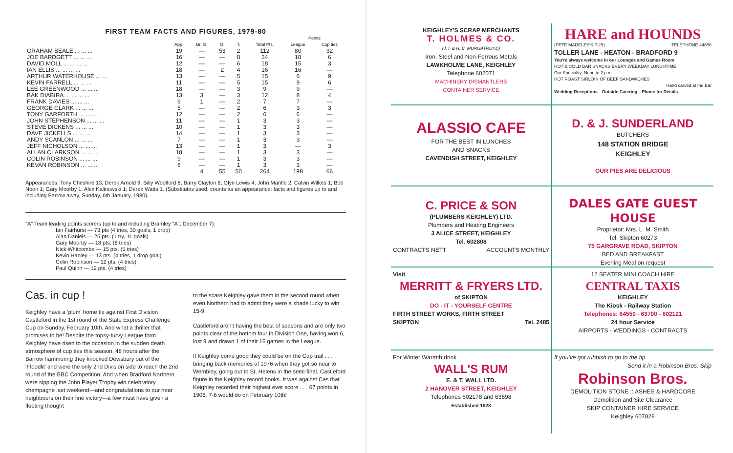FIRST TEAM FACTS AND FIGURES, 1979-80
| | | | | | | Points | |
| --- | --- | --- | --- | --- | --- | --- | --- |
| | App. | Dr. G. | G. | T. | Total Pts. | League | Cup ties |
| GRAHAM BEALE ... ... ... | 19 | — | 53 | 2 | 112 | 80 | 32 |
| JOE BARDGETT ... ... ... | 16 | — | — | 8 | 24 | 18 | 6 |
| DAVID MOLL ... ... ... ... | 12 | — | — | 6 | 18 | 15 | 3 |
| IAN ELLIS ... ... ... ... | 18 | — | 2 | 4 | 16 | 16 | — |
| ARTHUR WATERHOUSE ... ... | 13 | — | — | 5 | 15 | 6 | 9 |
| KEVIN FARRELL ... ... ... | 11 | — | — | 5 | 15 | 9 | 6 |
| LEE GREENWOOD ... ... ... | 18 | — | — | 3 | 9 | 9 | — |
| BAK DIABIRA ... ... ... ... | 13 | 3 | — | 3 | 12 | 8 | 4 |
| FRANK DAVIES ... ... ... | 9 | 1 | — | 2 | 7 | 7 | — |
| GEORGE CLARK ... ... ... | 5 | — | — | 2 | 6 | 3 | 3 |
| TONY GARFORTH ... ... ... | 12 | — | — | 2 | 6 | 6 | — |
| JOHN STEPHENSON ... ... ... | 11 | — | — | 1 | 3 | 3 | — |
| STEVE DICKENS ... ... ... | 10 | — | — | 1 | 3 | 3 | — |
| DAVE JICKELLS ... ... ... | 14 | — | — | 1 | 3 | 3 | — |
| ANDY SCANLON ... ... ... | 7 | — | — | 1 | 3 | 3 | — |
| JEFF NICHOLSON ... ... ... | 13 | — | — | 1 | 3 | — | 3 |
| ALLAN CLARKSON ... ... ... | 18 | — | — | 1 | 3 | 3 | — |
| COLIN ROBINSON ... ... ... | 9 | — | — | 1 | 3 | 3 | — |
| KEVAN ROBINSON ... ... ... | 6 | — | — | 1 | 3 | 3 | — |
| | | 4 | 55 | 50 | 264 | 198 | 66 |
Appearances: Tony Cheshire 13, Derek Arnold 9, Billy Woolford 8; Barry Clayton 6; Glyn Lewis 4; John Mantle 2; Calvin Wilkes 1; Bob Noon 1; Gary Moorby 1; Alex Kalinowski 1; Derek Watts 1. (Substitutes used, counts as an appearance: facts and figures up to and including Barrow away, Sunday, 6th January, 1980).
"A" Team leading points scorers (up to and including Bramley "A", December 7):
Ian Fairhurst — 73 pts (4 tries, 30 goals, 1 drop)
Alan Daniels — 25 pts. (1 try, 11 goals)
Gary Moorby — 18 pts. (6 tries)
Nick Whitcombe — 15 pts. (5 tries)
Kevin Hanley — 13 pts. (4 tries, 1 drop goal)
Colin Robinson — 12 pts. (4 tries)
Paul Quinn — 12 pts. (4 tries)
Cas. in cup !
Keighley have a ‘plum’ home tie against First Division Castleford in the 1st round of the State Express Challenge Cup on Sunday, February 10th. And what a thriller that promises to be! Despite the topsy-turvy League form Keighley have risen to the occasion in the sudden death atmosphere of cup ties this season. 48 hours after the Barrow hammering they knocked Dewsbury out of the ‘Floodlit’ and were the only 2nd Division side to reach the 2nd round of the BBC Competition. And when Bradford Northern were sipping the John Player Trophy win celebratory champagne last weekend—and congratulations to our near neighbours on their fine victory—a few must have given a fleeting thought
to the scare Keighley gave them in the second round when even Northern had to admit they were a shade lucky to win 15-9.
Castleford aren't having the best of seasons and are only two points clear of the bottom four in Division One, having won 6, lost 9 and drawn 1 of their 16 games in the League.
If Keighley come good they could be on the Cup trail . . . . bringing back memories of 1976 when they got so near to Wembley, going out to St. Helens in the semi-final. Castleford figure in the Keighley record books. It was against Cas that Keighley recorded their highest ever score . . . 67 points in 1906. 7-6 would do on February 10th!
KEIGHLEY'S SCRAP MERCHANTS
T. HOLMES & CO.
(J. I. & H. B. MURGATROYD)
Iron, Steel and Non-Ferrous Metals
LAWKHOLME LANE, KEIGHLEY
Telephone 602071
MACHINERY DISMANTLERS
CONTAINER SERVICE
HARE and HOUNDS
(PETE MADELEY'S PUB) TELEPHONE 44656
TOLLER LANE - HEATON - BRADFORD 9
You're always welcome in our Lounges and Games Room
HOT & COLD BAR SNACKS EVERY WEEKDAY LUNCHTIME
Our Speciality: Noon to 2 p.m.
HOT ROAST SIRLOIN OF BEEF SANDWICHES
Hand carved at the Bar
Wedding Receptions—Outside Catering—Phone for Details
ALASSIO CAFE
FOR THE BEST IN LUNCHES
AND SNACKS
CAVENDISH STREET, KEIGHLEY
D. & J. SUNDERLAND
BUTCHERS
148 STATION BRIDGE
KEIGHLEY
OUR PIES ARE DELICIOUS
C. PRICE & SON
(PLUMBERS KEIGHLEY) LTD.
Plumbers and Heating Engineers
3 ALICE STREET, KEIGHLEY
Tel. 602808
CONTRACTS NETT ACCOUNTS MONTHLY
DALES GATE GUEST HOUSE
Proprietor: Mrs. L. M. Smith
Tel. Skipton 60273
75 GARGRAVE ROAD, SKIPTON
BED AND BREAKFAST
Evening Meal on request
Visit
MERRITT & FRYERS LTD.
of SKIPTON
DO - IT - YOURSELF CENTRE
FIRTH STREET WORKS, FIRTH STREET
SKIPTON Tel. 2485
12 SEATER MINI COACH HIRE
CENTRAL TAXIS
KEIGHLEY
The Kiosk - Railway Station
Telephones: 64550 - 63700 - 602121
24 hour Service
AIRPORTS - WEDDINGS - CONTRACTS
For Winter Warmth drink
WALL'S RUM
E. & T. WALL LTD.
2 HANOVER STREET, KEIGHLEY
Telephones 602178 and 63598
Established 1823
If you've got rubbish to go to the tip
Send it in a Robinson Bros. Skip
Robinson Bros.
DEMOLITION STONE :: ASHES & HARDCORE
Demolition and Site Clearance
SKIP CONTAINER HIRE SERVICE
Keighley 607828